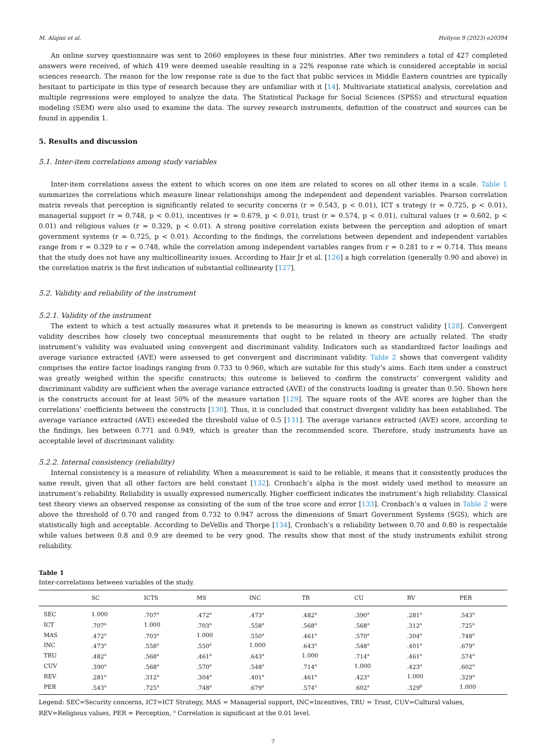M. Alajmi et al. Heliyon 9 (2023) e20394
An online survey questionnaire was sent to 2060 employees in these four ministries. After two reminders a total of 427 completed answers were received, of which 419 were deemed useable resulting in a 22% response rate which is considered acceptable in social sciences research. The reason for the low response rate is due to the fact that public services in Middle Eastern countries are typically hesitant to participate in this type of research because they are unfamiliar with it [14]. Multivariate statistical analysis, correlation and multiple regressions were employed to analyze the data. The Statistical Package for Social Sciences (SPSS) and structural equation modeling (SEM) were also used to examine the data. The survey research instruments, definition of the construct and sources can be found in appendix 1.
5. Results and discussion
5.1. Inter-item correlations among study variables
Inter-item correlations assess the extent to which scores on one item are related to scores on all other items in a scale. Table 1 summarizes the correlations which measure linear relationships among the independent and dependent variables. Pearson correlation matrix reveals that perception is significantly related to security concerns (r = 0.543, p < 0.01), ICT s trategy (r = 0.725, p < 0.01), managerial support (r = 0.748, p < 0.01), incentives (r = 0.679, p < 0.01), trust (r = 0.574, p < 0.01), cultural values (r = 0.602, p < 0.01) and religious values (r = 0.329, p < 0.01). A strong positive correlation exists between the perception and adoption of smart government systems (r = 0.725, p < 0.01). According to the findings, the correlations between dependent and independent variables range from r = 0.329 to r = 0.748, while the correlation among independent variables ranges from r = 0.281 to r = 0.714. This means that the study does not have any multicollinearity issues. According to Hair Jr et al. [126] a high correlation (generally 0.90 and above) in the correlation matrix is the first indication of substantial collinearity [127].
5.2. Validity and reliability of the instrument
5.2.1. Validity of the instrument
The extent to which a test actually measures what it pretends to be measuring is known as construct validity [128]. Convergent validity describes how closely two conceptual measurements that ought to be related in theory are actually related. The study instrument’s validity was evaluated using convergent and discriminant validity. Indicators such as standardized factor loadings and average variance extracted (AVE) were assessed to get convergent and discriminant validity. Table 2 shows that convergent validity comprises the entire factor loadings ranging from 0.733 to 0.960, which are suitable for this study’s aims. Each item under a construct was greatly weighed within the specific constructs; this outcome is believed to confirm the constructs’ convergent validity and discriminant validity are sufficient when the average variance extracted (AVE) of the constructs loading is greater than 0.50. Shown here is the constructs account for at least 50% of the measure variation [129]. The square roots of the AVE scores are higher than the correlations’ coefficients between the constructs [130]. Thus, it is concluded that construct divergent validity has been established. The average variance extracted (AVE) exceeded the threshold value of 0.5 [131]. The average variance extracted (AVE) score, according to the findings, lies between 0.771 and 0.949, which is greater than the recommended score. Therefore, study instruments have an acceptable level of discriminant validity.
5.2.2. Internal consistency (reliability)
Internal consistency is a measure of reliability. When a measurement is said to be reliable, it means that it consistently produces the same result, given that all other factors are held constant [132]. Cronbach’s alpha is the most widely used method to measure an instrument’s reliability. Reliability is usually expressed numerically. Higher coefficient indicates the instrument’s high reliability. Classical test theory views an observed response as consisting of the sum of the true score and error [133]. Cronbach’s α values in Table 2 were above the threshold of 0.70 and ranged from 0.732 to 0.947 across the dimensions of Smart Government Systems (SGS), which are statistically high and acceptable. According to DeVellis and Thorpe [134], Cronbach’s α reliability between 0.70 and 0.80 is respectable while values between 0.8 and 0.9 are deemed to be very good. The results show that most of the study instruments exhibit strong reliability.
Table 1
Inter-correlations between variables of the study.
| | SC | ICTS | MS | INC | TR | CU | RV | PER |
| --- | --- | --- | --- | --- | --- | --- | --- | --- |
| SEC | 1.000 | .707<sup>a</sup> | .472<sup>a</sup> | .473<sup>a</sup> | .482<sup>a</sup> | .390<sup>a</sup> | .281<sup>a</sup> | .543<sup>a</sup> |
| ICT | .707<sup>a</sup> | 1.000 | .703<sup>a</sup> | .558<sup>a</sup> | .568<sup>a</sup> | .568<sup>a</sup> | .312<sup>a</sup> | .725<sup>a</sup> |
| MAS | .472<sup>a</sup> | .703<sup>a</sup> | 1.000 | .550<sup>a</sup> | .461<sup>a</sup> | .570<sup>a</sup> | .304<sup>a</sup> | .748<sup>a</sup> |
| INC | .473<sup>a</sup> | .558<sup>a</sup> | .550<sup>a</sup> | 1.000 | .643<sup>a</sup> | .548<sup>a</sup> | .401<sup>a</sup> | .679<sup>a</sup> |
| TRU | .482<sup>a</sup> | .568<sup>a</sup> | .461<sup>a</sup> | .643<sup>a</sup> | 1.000 | .714<sup>a</sup> | .461<sup>a</sup> | .574<sup>a</sup> |
| CUV | .390<sup>a</sup> | .568<sup>a</sup> | .570<sup>a</sup> | .548<sup>a</sup> | .714<sup>a</sup> | 1.000 | .423<sup>a</sup> | .602<sup>a</sup> |
| REV | .281<sup>a</sup> | .312<sup>a</sup> | .304<sup>a</sup> | .401<sup>a</sup> | .461<sup>a</sup> | .423<sup>a</sup> | 1.000 | .329<sup>a</sup> |
| PER | .543<sup>a</sup> | .725<sup>a</sup> | .748<sup>a</sup> | .679<sup>a</sup> | .574<sup>a</sup> | .602<sup>a</sup> | .329<sup>b</sup> | 1.000 |
Legend: SEC=Security concerns, ICT=ICT Strategy, MAS = Managerial support, INC=Incentives, TRU = Trust, CUV=Cultural values, REV=Religious values, PER = Perception, <sup>a</sup> Correlation is significant at the 0.01 level.
7